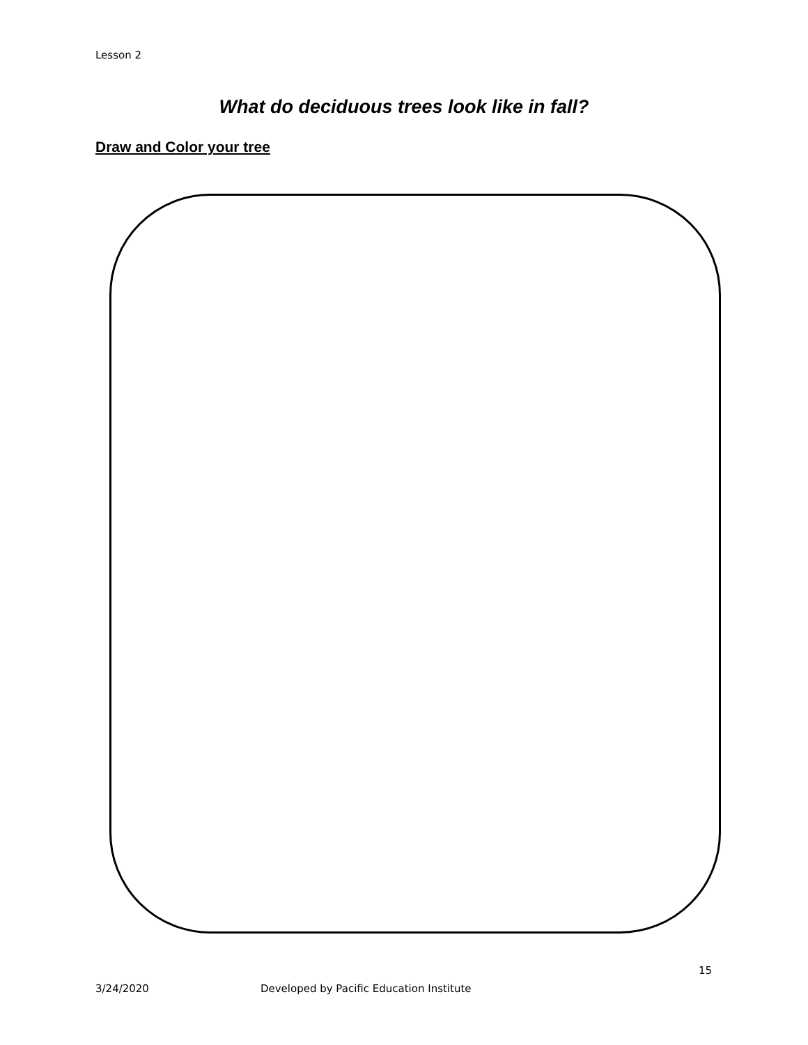Lesson 2
What do deciduous trees look like in fall?
Draw and Color your tree
15
3/24/2020 Developed by Pacific Education Institute